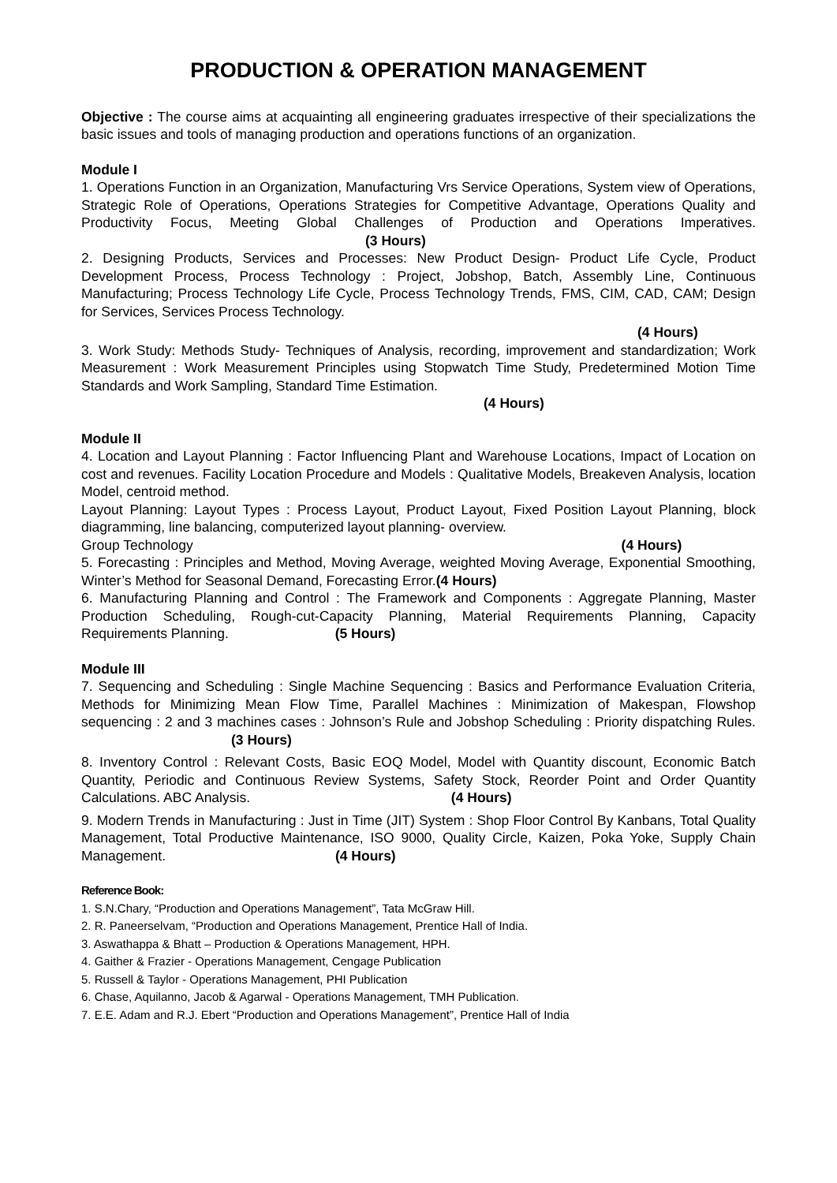PRODUCTION & OPERATION MANAGEMENT
Objective : The course aims at acquainting all engineering graduates irrespective of their specializations the basic issues and tools of managing production and operations functions of an organization.
Module I
1. Operations Function in an Organization, Manufacturing Vrs Service Operations, System view of Operations, Strategic Role of Operations, Operations Strategies for Competitive Advantage, Operations Quality and Productivity Focus, Meeting Global Challenges of Production and Operations Imperatives. (3 Hours)
2. Designing Products, Services and Processes: New Product Design- Product Life Cycle, Product Development Process, Process Technology : Project, Jobshop, Batch, Assembly Line, Continuous Manufacturing; Process Technology Life Cycle, Process Technology Trends, FMS, CIM, CAD, CAM; Design for Services, Services Process Technology.
(4 Hours)
3. Work Study: Methods Study- Techniques of Analysis, recording, improvement and standardization; Work Measurement : Work Measurement Principles using Stopwatch Time Study, Predetermined Motion Time Standards and Work Sampling, Standard Time Estimation.
(4 Hours)
Module II
4. Location and Layout Planning : Factor Influencing Plant and Warehouse Locations, Impact of Location on cost and revenues. Facility Location Procedure and Models : Qualitative Models, Breakeven Analysis, location Model, centroid method.
Layout Planning: Layout Types : Process Layout, Product Layout, Fixed Position Layout Planning, block diagramming, line balancing, computerized layout planning- overview.
Group Technology (4 Hours)
5. Forecasting : Principles and Method, Moving Average, weighted Moving Average, Exponential Smoothing, Winter’s Method for Seasonal Demand, Forecasting Error.(4 Hours)
6. Manufacturing Planning and Control : The Framework and Components : Aggregate Planning, Master Production Scheduling, Rough-cut-Capacity Planning, Material Requirements Planning, Capacity Requirements Planning. (5 Hours)
Module III
7. Sequencing and Scheduling : Single Machine Sequencing : Basics and Performance Evaluation Criteria, Methods for Minimizing Mean Flow Time, Parallel Machines : Minimization of Makespan, Flowshop sequencing : 2 and 3 machines cases : Johnson’s Rule and Jobshop Scheduling : Priority dispatching Rules. (3 Hours)
8. Inventory Control : Relevant Costs, Basic EOQ Model, Model with Quantity discount, Economic Batch Quantity, Periodic and Continuous Review Systems, Safety Stock, Reorder Point and Order Quantity Calculations. ABC Analysis. (4 Hours)
9. Modern Trends in Manufacturing : Just in Time (JIT) System : Shop Floor Control By Kanbans, Total Quality Management, Total Productive Maintenance, ISO 9000, Quality Circle, Kaizen, Poka Yoke, Supply Chain Management. (4 Hours)
Reference Book:
1. S.N.Chary, “Production and Operations Management”, Tata McGraw Hill.
2. R. Paneerselvam, “Production and Operations Management, Prentice Hall of India.
3. Aswathappa & Bhatt – Production & Operations Management, HPH.
4. Gaither & Frazier - Operations Management, Cengage Publication
5. Russell & Taylor - Operations Management, PHI Publication
6. Chase, Aquilanno, Jacob & Agarwal - Operations Management, TMH Publication.
7. E.E. Adam and R.J. Ebert “Production and Operations Management”, Prentice Hall of India